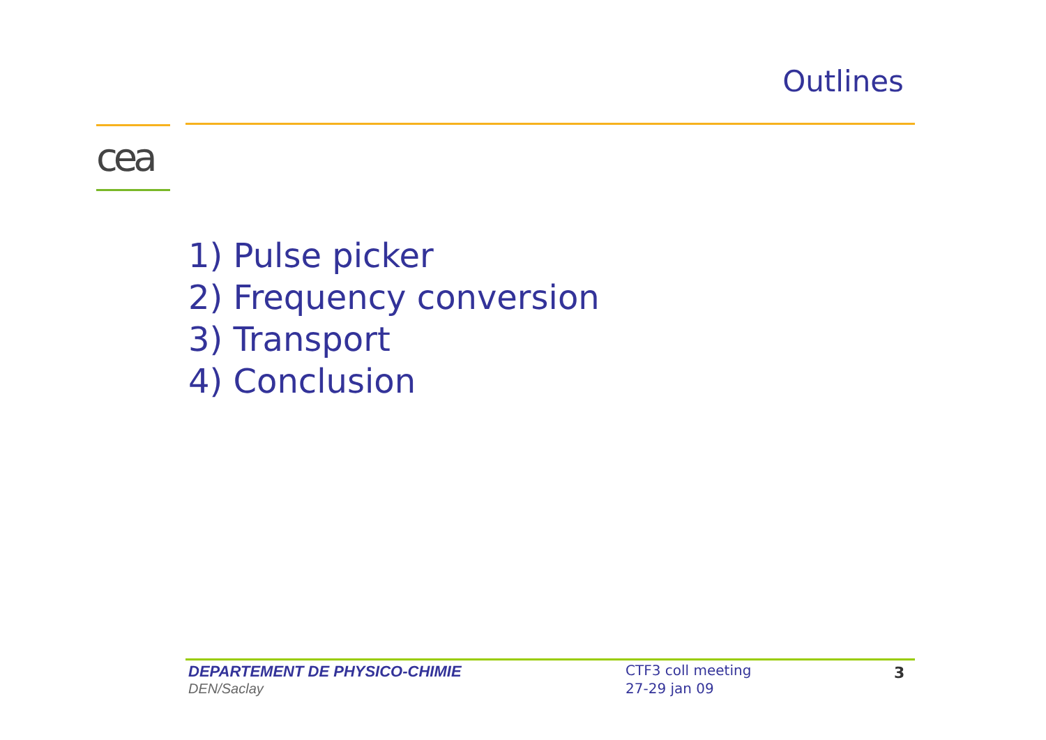Outlines
cea
1) Pulse picker
2) Frequency conversion
3) Transport
4) Conclusion
DEPARTEMENT DE PHYSICO-CHIMIE
DEN/Saclay
CTF3 coll meeting
27-29 jan 09
3